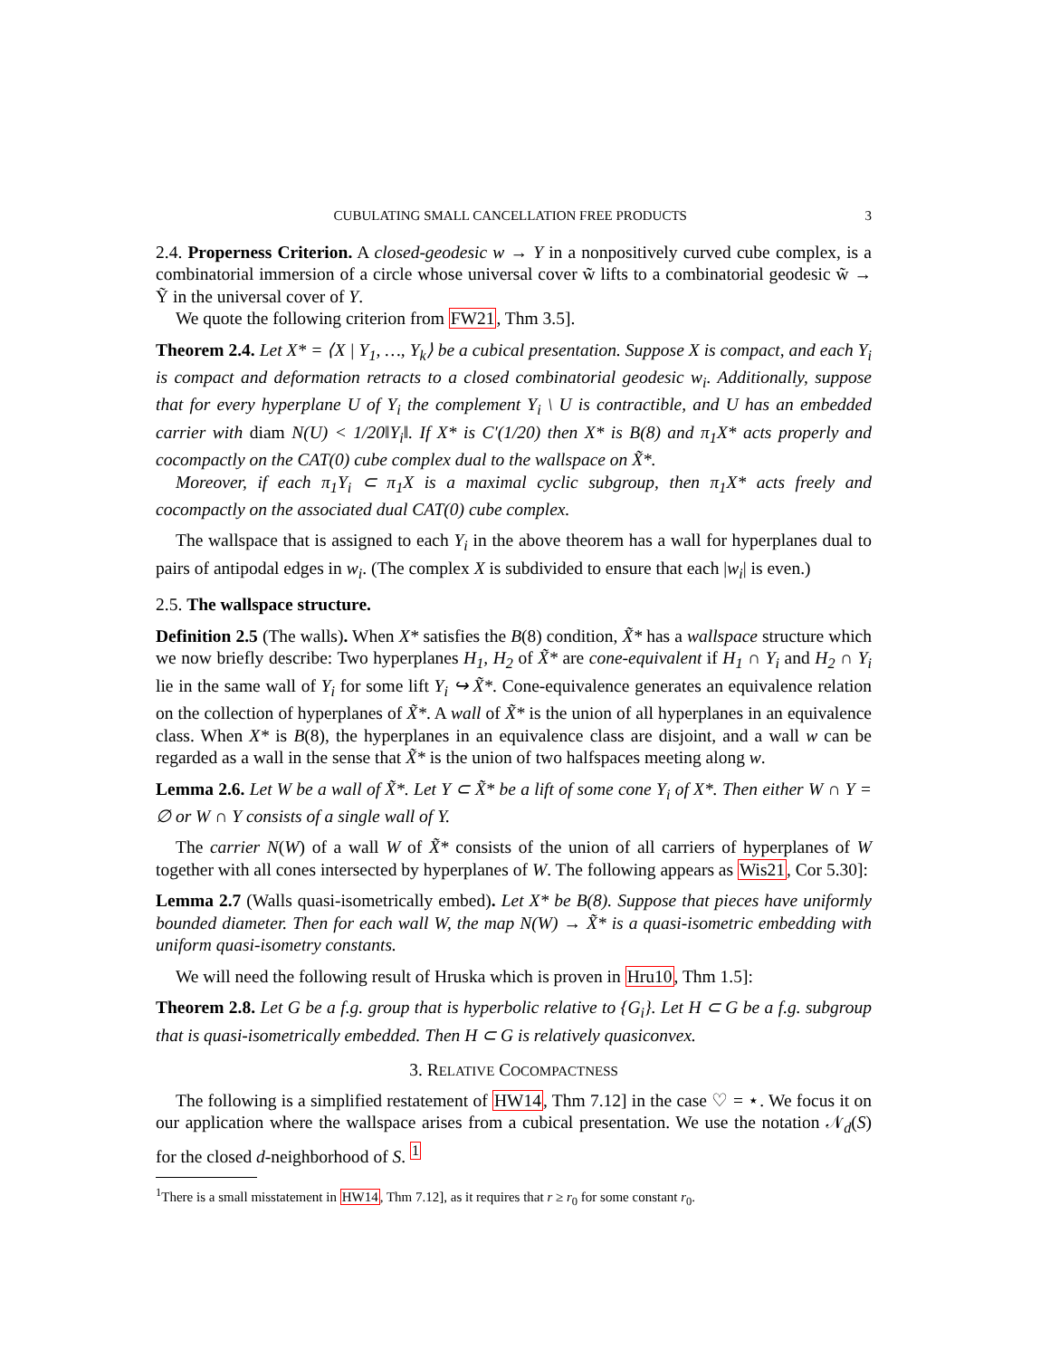CUBULATING SMALL CANCELLATION FREE PRODUCTS 3
2.4. Properness Criterion. A closed-geodesic w → Y in a nonpositively curved cube complex, is a combinatorial immersion of a circle whose universal cover w̃ lifts to a combinatorial geodesic w̃ → Ỹ in the universal cover of Y.
We quote the following criterion from FW21, Thm 3.5].
Theorem 2.4. Let X* = ⟨X | Y<sub>1</sub>, …, Y<sub>k</sub>⟩ be a cubical presentation. Suppose X is compact, and each Y<sub>i</sub> is compact and deformation retracts to a closed combinatorial geodesic w<sub>i</sub>. Additionally, suppose that for every hyperplane U of Y<sub>i</sub> the complement Y<sub>i</sub> \ U is contractible, and U has an embedded carrier with diam N(U) < 1/20‖Y<sub>i</sub>‖. If X* is C′(1/20) then X* is B(8) and π<sub>1</sub>X* acts properly and cocompactly on the CAT(0) cube complex dual to the wallspace on X̃*.
Moreover, if each π<sub>1</sub>Y<sub>i</sub> ⊂ π<sub>1</sub>X is a maximal cyclic subgroup, then π<sub>1</sub>X* acts freely and cocompactly on the associated dual CAT(0) cube complex.
The wallspace that is assigned to each Y<sub>i</sub> in the above theorem has a wall for hyperplanes dual to pairs of antipodal edges in w<sub>i</sub>. (The complex X is subdivided to ensure that each |w<sub>i</sub>| is even.)
2.5. The wallspace structure.
Definition 2.5 (The walls). When X* satisfies the B(8) condition, X̃* has a wallspace structure which we now briefly describe: Two hyperplanes H<sub>1</sub>, H<sub>2</sub> of X̃* are cone-equivalent if H<sub>1</sub> ∩ Y<sub>i</sub> and H<sub>2</sub> ∩ Y<sub>i</sub> lie in the same wall of Y<sub>i</sub> for some lift Y<sub>i</sub> ↪ X̃*. Cone-equivalence generates an equivalence relation on the collection of hyperplanes of X̃*. A wall of X̃* is the union of all hyperplanes in an equivalence class. When X* is B(8), the hyperplanes in an equivalence class are disjoint, and a wall w can be regarded as a wall in the sense that X̃* is the union of two halfspaces meeting along w.
Lemma 2.6. Let W be a wall of X̃*. Let Y ⊂ X̃* be a lift of some cone Y<sub>i</sub> of X*. Then either W ∩ Y = ∅ or W ∩ Y consists of a single wall of Y.
The carrier N(W) of a wall W of X̃* consists of the union of all carriers of hyperplanes of W together with all cones intersected by hyperplanes of W. The following appears as Wis21, Cor 5.30]:
Lemma 2.7 (Walls quasi-isometrically embed). Let X* be B(8). Suppose that pieces have uniformly bounded diameter. Then for each wall W, the map N(W) → X̃* is a quasi-isometric embedding with uniform quasi-isometry constants.
We will need the following result of Hruska which is proven in Hru10, Thm 1.5]:
Theorem 2.8. Let G be a f.g. group that is hyperbolic relative to {G<sub>i</sub>}. Let H ⊂ G be a f.g. subgroup that is quasi-isometrically embedded. Then H ⊂ G is relatively quasiconvex.
3. RELATIVE COCOMPACTNESS
The following is a simplified restatement of HW14, Thm 7.12] in the case ♡ = ⋆. We focus it on our application where the wallspace arises from a cubical presentation. We use the notation 𝒩<sub>d</sub>(S) for the closed d-neighborhood of S. <sup>1</sup>
<sup>1</sup> There is a small misstatement in HW14, Thm 7.12], as it requires that r ≥ r<sub>0</sub> for some constant r<sub>0</sub>.